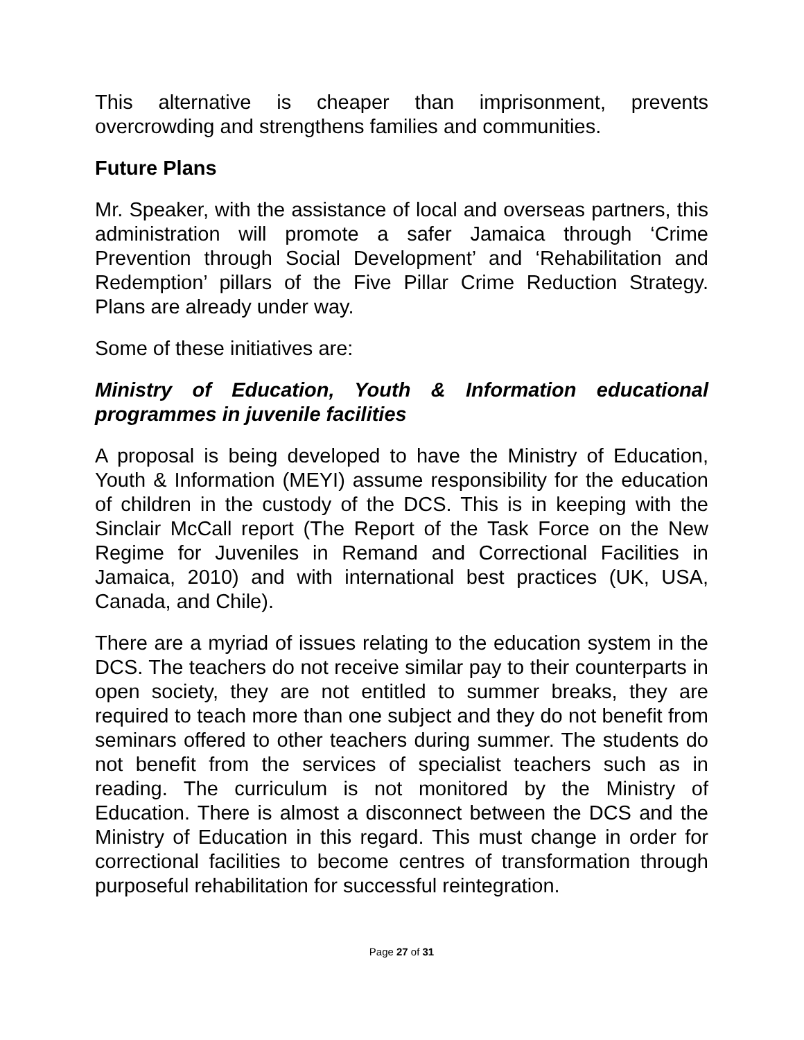This alternative is cheaper than imprisonment, prevents overcrowding and strengthens families and communities.
Future Plans
Mr. Speaker, with the assistance of local and overseas partners, this administration will promote a safer Jamaica through ‘Crime Prevention through Social Development’ and ‘Rehabilitation and Redemption’ pillars of the Five Pillar Crime Reduction Strategy. Plans are already under way.
Some of these initiatives are:
Ministry of Education, Youth & Information educational programmes in juvenile facilities
A proposal is being developed to have the Ministry of Education, Youth & Information (MEYI) assume responsibility for the education of children in the custody of the DCS. This is in keeping with the Sinclair McCall report (The Report of the Task Force on the New Regime for Juveniles in Remand and Correctional Facilities in Jamaica, 2010) and with international best practices (UK, USA, Canada, and Chile).
There are a myriad of issues relating to the education system in the DCS. The teachers do not receive similar pay to their counterparts in open society, they are not entitled to summer breaks, they are required to teach more than one subject and they do not benefit from seminars offered to other teachers during summer. The students do not benefit from the services of specialist teachers such as in reading. The curriculum is not monitored by the Ministry of Education. There is almost a disconnect between the DCS and the Ministry of Education in this regard. This must change in order for correctional facilities to become centres of transformation through purposeful rehabilitation for successful reintegration.
Page 27 of 31